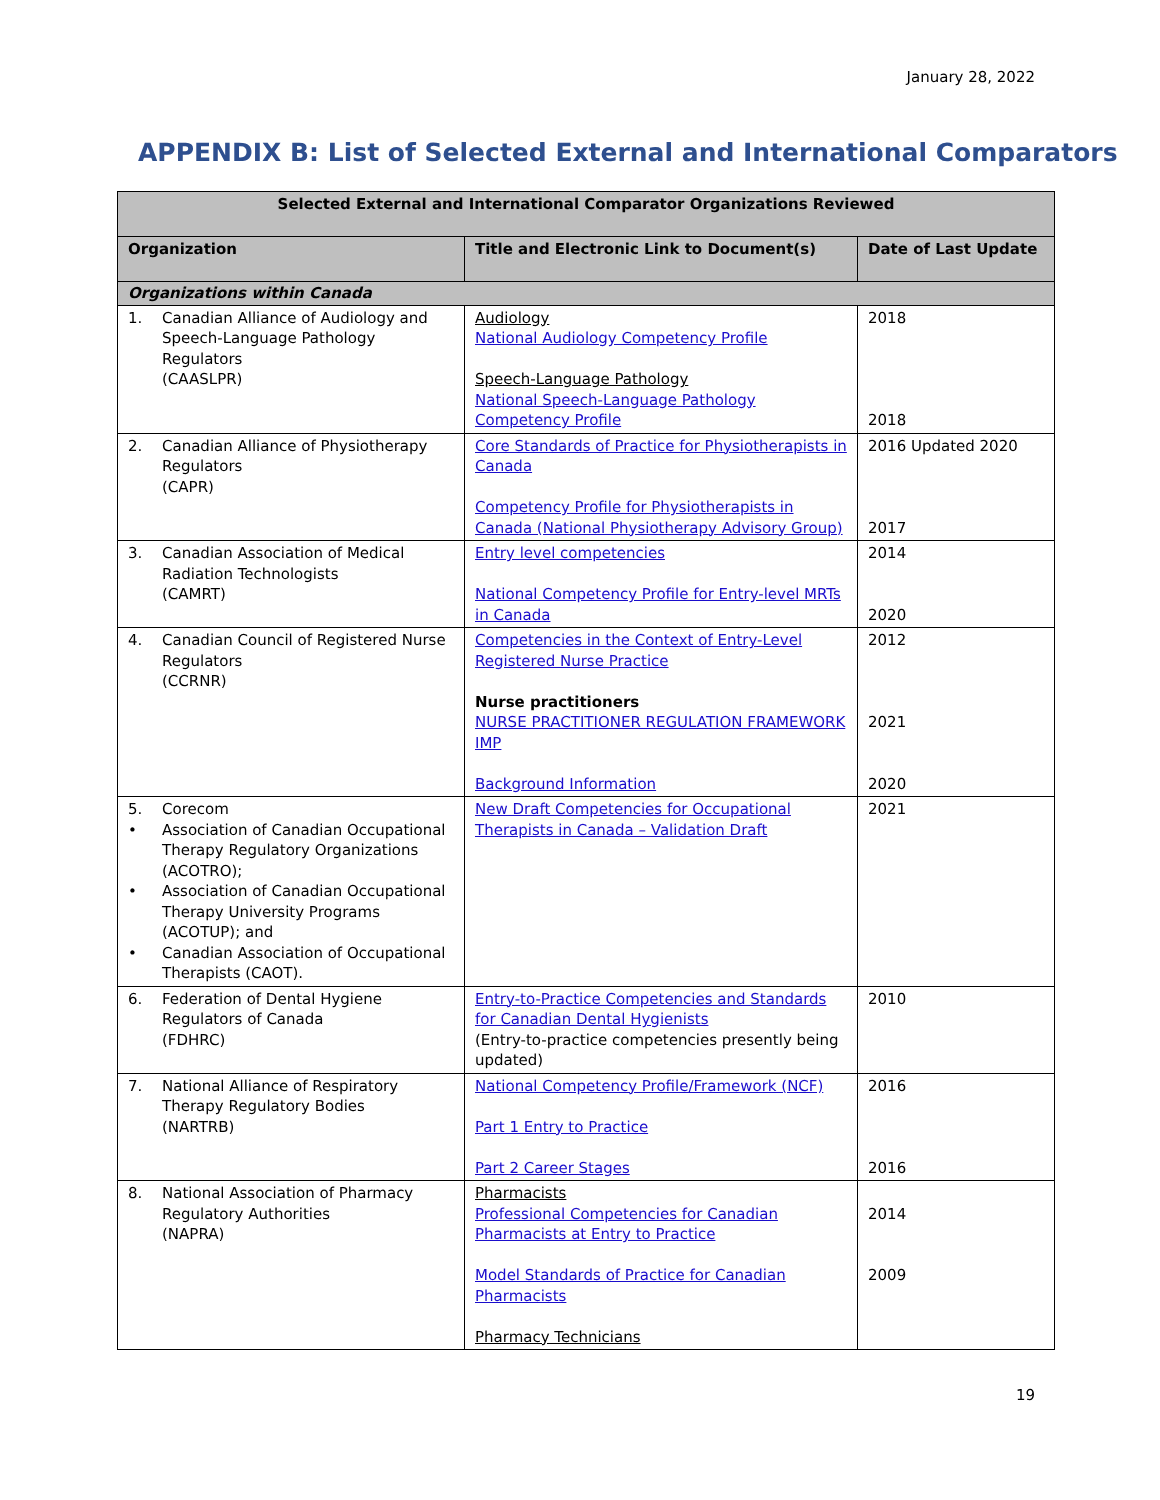January 28, 2022
APPENDIX B: List of Selected External and International Comparators
| Selected External and International Comparator Organizations Reviewed | | |
| --- | --- | --- |
| Organization | Title and Electronic Link to Document(s) | Date of Last Update |
| Organizations within Canada | | |
| 1. Canadian Alliance of Audiology and Speech-Language Pathology Regulators (CAASLPR) | Audiology National Audiology Competency Profile Speech-Language Pathology National Speech-Language Pathology Competency Profile | 2018 2018 |
| 2. Canadian Alliance of Physiotherapy Regulators (CAPR) | Core Standards of Practice for Physiotherapists in Canada Competency Profile for Physiotherapists in Canada (National Physiotherapy Advisory Group) | 2016 Updated 2020 2017 |
| 3. Canadian Association of Medical Radiation Technologists (CAMRT) | Entry level competencies National Competency Profile for Entry-level MRTs in Canada | 2014 2020 |
| 4. Canadian Council of Registered Nurse Regulators (CCRNR) | Competencies in the Context of Entry-Level Registered Nurse Practice Nurse practitioners NURSE PRACTITIONER REGULATION FRAMEWORK IMP Background Information | 2012 2021 2020 |
| 5. Corecom • Association of Canadian Occupational Therapy Regulatory Organizations (ACOTRO); • Association of Canadian Occupational Therapy University Programs (ACOTUP); and • Canadian Association of Occupational Therapists (CAOT). | New Draft Competencies for Occupational Therapists in Canada – Validation Draft | 2021 |
| 6. Federation of Dental Hygiene Regulators of Canada (FDHRC) | Entry-to-Practice Competencies and Standards for Canadian Dental Hygienists (Entry-to-practice competencies presently being updated) | 2010 |
| 7. National Alliance of Respiratory Therapy Regulatory Bodies (NARTRB) | National Competency Profile/Framework (NCF) Part 1 Entry to Practice Part 2 Career Stages | 2016 2016 |
| 8. National Association of Pharmacy Regulatory Authorities (NAPRA) | Pharmacists Professional Competencies for Canadian Pharmacists at Entry to Practice Model Standards of Practice for Canadian Pharmacists Pharmacy Technicians | 2014 2009 |
19